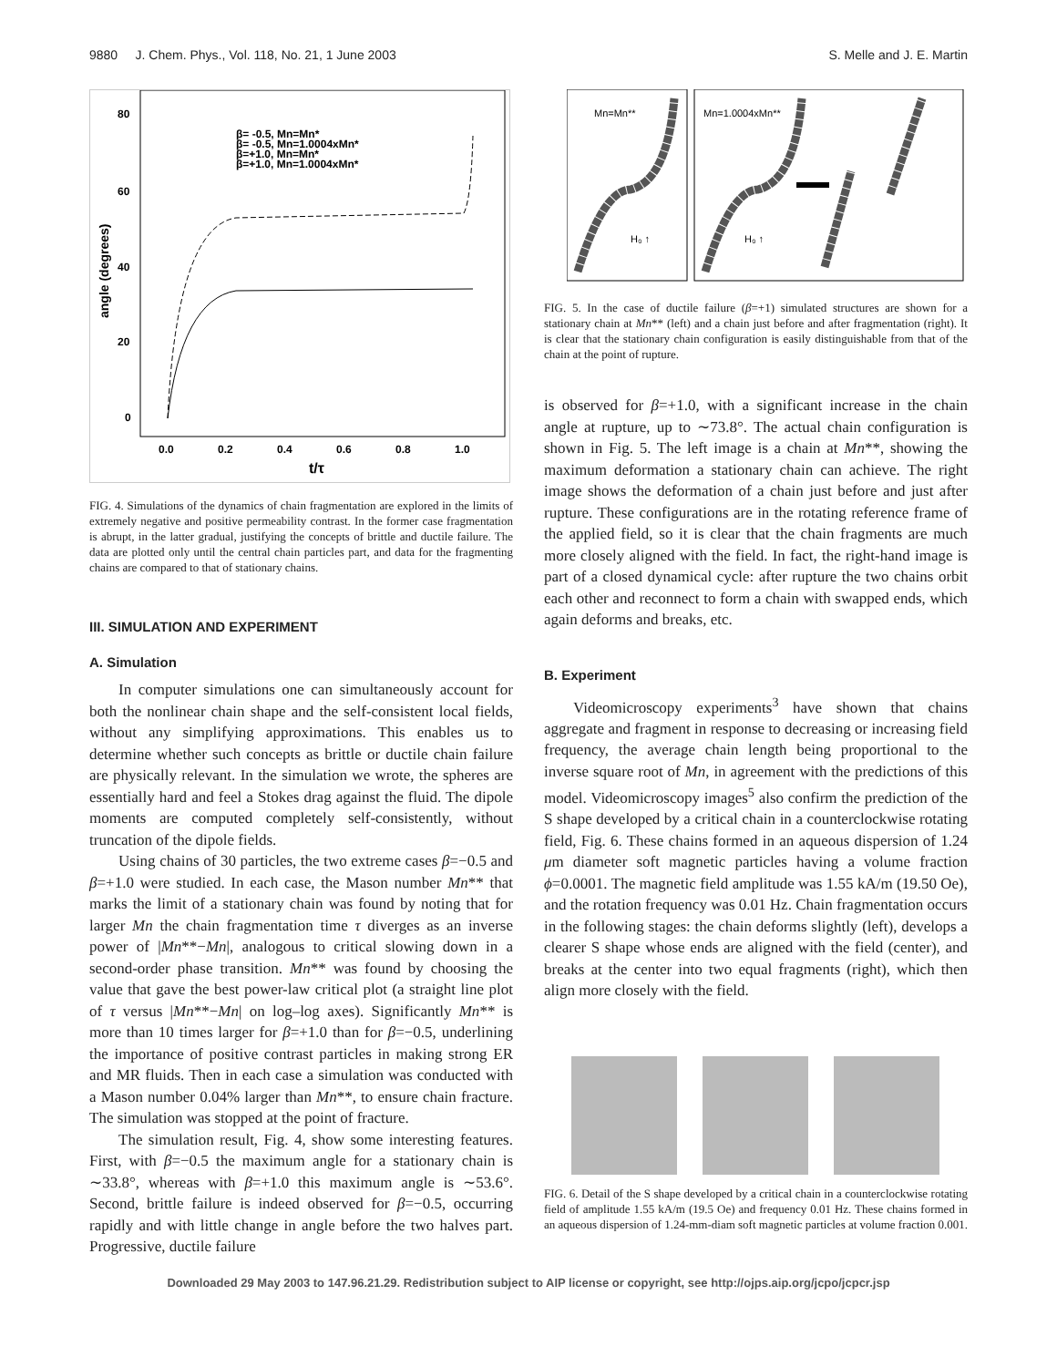9880 J. Chem. Phys., Vol. 118, No. 21, 1 June 2003 S. Melle and J. E. Martin
80
60
40
20
0
0.0
0.2
0.4
0.6
0.8
1.0
t/τ
angle (degrees)
β= -0.5, Mn=Mn*
β= -0.5, Mn=1.0004xMn*
β=+1.0, Mn=Mn*
β=+1.0, Mn=1.0004xMn*
FIG. 4. Simulations of the dynamics of chain fragmentation are explored in the limits of extremely negative and positive permeability contrast. In the former case fragmentation is abrupt, in the latter gradual, justifying the concepts of brittle and ductile failure. The data are plotted only until the central chain particles part, and data for the fragmenting chains are compared to that of stationary chains.
III. SIMULATION AND EXPERIMENT
A. Simulation
In computer simulations one can simultaneously account for both the nonlinear chain shape and the self-consistent local fields, without any simplifying approximations. This enables us to determine whether such concepts as brittle or ductile chain failure are physically relevant. In the simulation we wrote, the spheres are essentially hard and feel a Stokes drag against the fluid. The dipole moments are computed completely self-consistently, without truncation of the dipole fields.
Using chains of 30 particles, the two extreme cases β=−0.5 and β=+1.0 were studied. In each case, the Mason number Mn** that marks the limit of a stationary chain was found by noting that for larger Mn the chain fragmentation time τ diverges as an inverse power of |Mn**−Mn|, analogous to critical slowing down in a second-order phase transition. Mn** was found by choosing the value that gave the best power-law critical plot (a straight line plot of τ versus |Mn**−Mn| on log–log axes). Significantly Mn** is more than 10 times larger for β=+1.0 than for β=−0.5, underlining the importance of positive contrast particles in making strong ER and MR fluids. Then in each case a simulation was conducted with a Mason number 0.04% larger than Mn**, to ensure chain fracture. The simulation was stopped at the point of fracture.
The simulation result, Fig. 4, show some interesting features. First, with β=−0.5 the maximum angle for a stationary chain is ∼33.8°, whereas with β=+1.0 this maximum angle is ∼53.6°. Second, brittle failure is indeed observed for β=−0.5, occurring rapidly and with little change in angle before the two halves part. Progressive, ductile failure
Mn=Mn**
Mn=1.0004xMn**
H₀ ↑
H₀ ↑
FIG. 5. In the case of ductile failure (β=+1) simulated structures are shown for a stationary chain at Mn** (left) and a chain just before and after fragmentation (right). It is clear that the stationary chain configuration is easily distinguishable from that of the chain at the point of rupture.
is observed for β=+1.0, with a significant increase in the chain angle at rupture, up to ∼73.8°. The actual chain configuration is shown in Fig. 5. The left image is a chain at Mn**, showing the maximum deformation a stationary chain can achieve. The right image shows the deformation of a chain just before and just after rupture. These configurations are in the rotating reference frame of the applied field, so it is clear that the chain fragments are much more closely aligned with the field. In fact, the right-hand image is part of a closed dynamical cycle: after rupture the two chains orbit each other and reconnect to form a chain with swapped ends, which again deforms and breaks, etc.
B. Experiment
Videomicroscopy experiments<sup>3</sup> have shown that chains aggregate and fragment in response to decreasing or increasing field frequency, the average chain length being proportional to the inverse square root of Mn, in agreement with the predictions of this model. Videomicroscopy images<sup>5</sup> also confirm the prediction of the S shape developed by a critical chain in a counterclockwise rotating field, Fig. 6. These chains formed in an aqueous dispersion of 1.24 μm diameter soft magnetic particles having a volume fraction ϕ=0.0001. The magnetic field amplitude was 1.55 kA/m (19.50 Oe), and the rotation frequency was 0.01 Hz. Chain fragmentation occurs in the following stages: the chain deforms slightly (left), develops a clearer S shape whose ends are aligned with the field (center), and breaks at the center into two equal fragments (right), which then align more closely with the field.
FIG. 6. Detail of the S shape developed by a critical chain in a counterclockwise rotating field of amplitude 1.55 kA/m (19.5 Oe) and frequency 0.01 Hz. These chains formed in an aqueous dispersion of 1.24-mm-diam soft magnetic particles at volume fraction 0.001.
Downloaded 29 May 2003 to 147.96.21.29. Redistribution subject to AIP license or copyright, see http://ojps.aip.org/jcpo/jcpcr.jsp